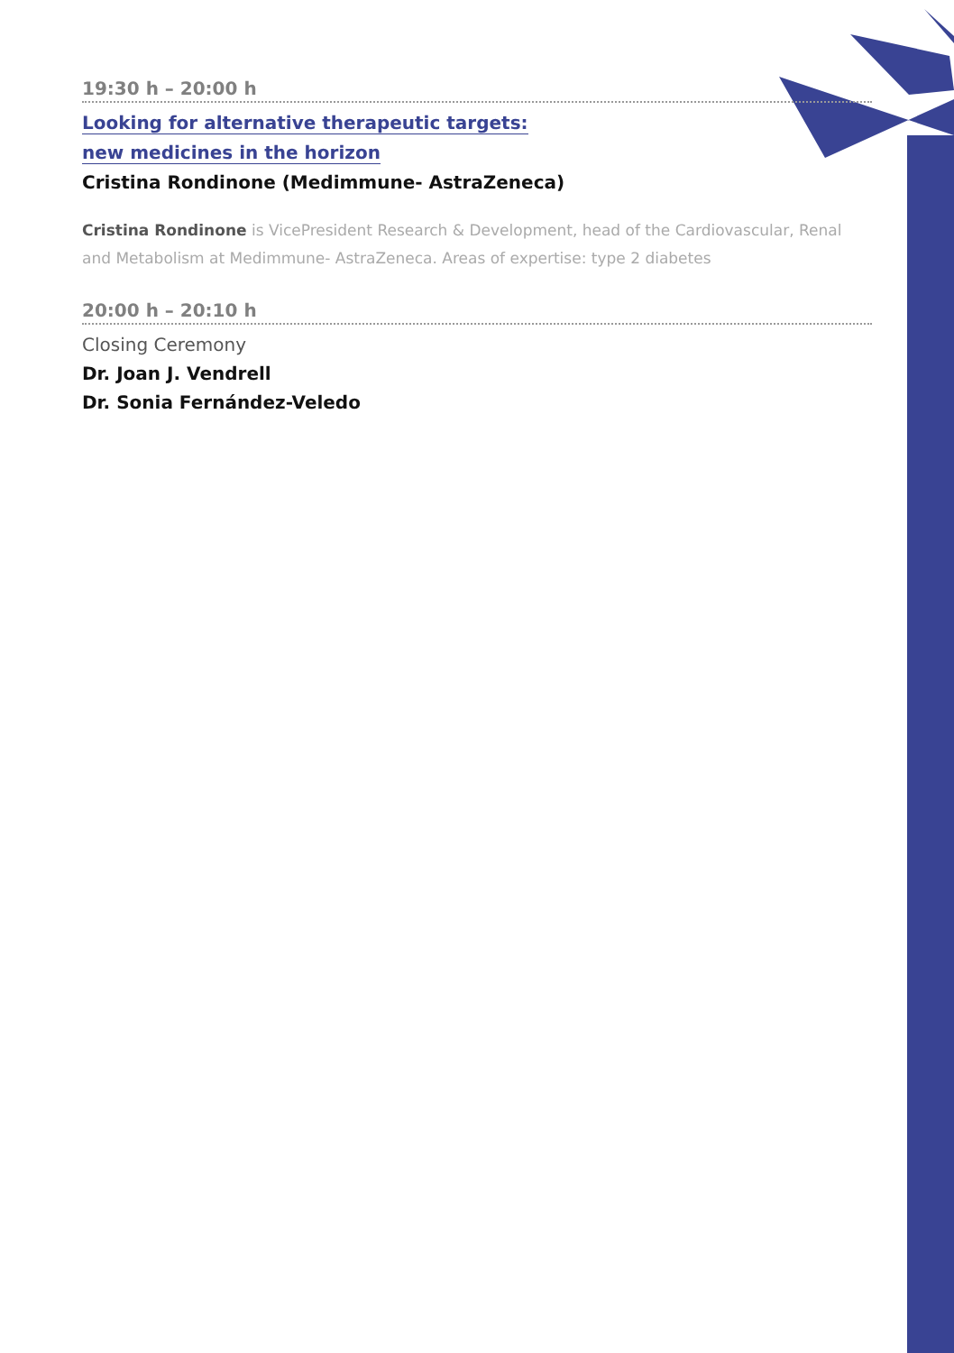19:30 h – 20:00 h
Looking for alternative therapeutic targets:
new medicines in the horizon
Cristina Rondinone (Medimmune- AstraZeneca)
Cristina Rondinone is VicePresident Research & Development, head of the Cardiovascular, Renal and Metabolism at Medimmune- AstraZeneca. Areas of expertise: type 2 diabetes
20:00 h – 20:10 h
Closing Ceremony
Dr. Joan J. Vendrell
Dr. Sonia Fernández-Veledo